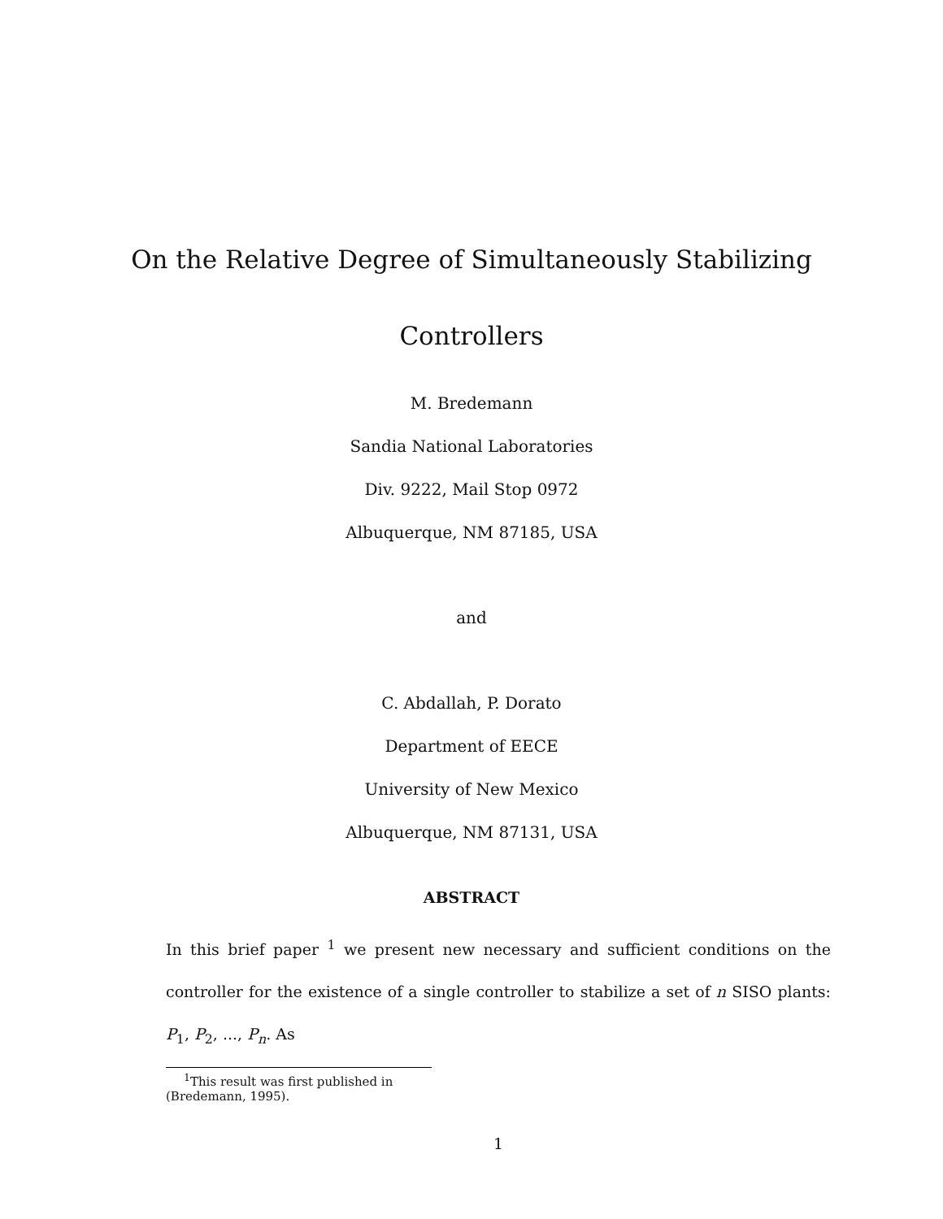On the Relative Degree of Simultaneously Stabilizing
Controllers
M. Bredemann
Sandia National Laboratories
Div. 9222, Mail Stop 0972
Albuquerque, NM 87185, USA
and
C. Abdallah, P. Dorato
Department of EECE
University of New Mexico
Albuquerque, NM 87131, USA
ABSTRACT
In this brief paper <sup>1</sup> we present new necessary and sufficient conditions on the controller for the existence of a single controller to stabilize a set of n SISO plants: P<sub>1</sub>, P<sub>2</sub>, ..., P<sub>n</sub>. As
<sup>1</sup> This result was first published in (Bredemann, 1995).
1